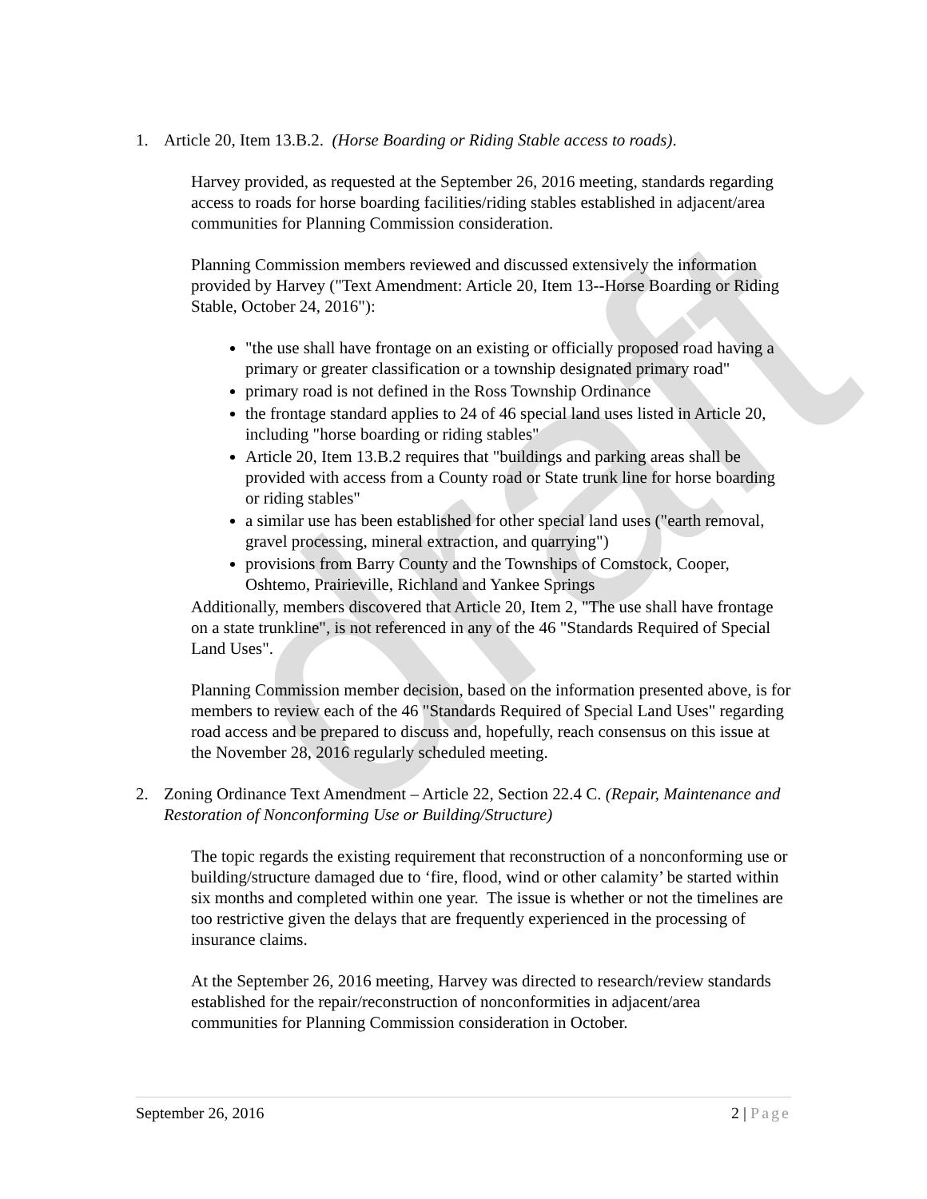draft
1. Article 20, Item 13.B.2. (Horse Boarding or Riding Stable access to roads).
Harvey provided, as requested at the September 26, 2016 meeting, standards regarding access to roads for horse boarding facilities/riding stables established in adjacent/area communities for Planning Commission consideration.
Planning Commission members reviewed and discussed extensively the information provided by Harvey ("Text Amendment: Article 20, Item 13--Horse Boarding or Riding Stable, October 24, 2016"):
"the use shall have frontage on an existing or officially proposed road having a primary or greater classification or a township designated primary road"
primary road is not defined in the Ross Township Ordinance
the frontage standard applies to 24 of 46 special land uses listed in Article 20, including "horse boarding or riding stables"
Article 20, Item 13.B.2 requires that "buildings and parking areas shall be provided with access from a County road or State trunk line for horse boarding or riding stables"
a similar use has been established for other special land uses ("earth removal, gravel processing, mineral extraction, and quarrying")
provisions from Barry County and the Townships of Comstock, Cooper, Oshtemo, Prairieville, Richland and Yankee Springs
Additionally, members discovered that Article 20, Item 2, "The use shall have frontage on a state trunkline", is not referenced in any of the 46 "Standards Required of Special Land Uses".
Planning Commission member decision, based on the information presented above, is for members to review each of the 46 "Standards Required of Special Land Uses" regarding road access and be prepared to discuss and, hopefully, reach consensus on this issue at the November 28, 2016 regularly scheduled meeting.
2. Zoning Ordinance Text Amendment – Article 22, Section 22.4 C. (Repair, Maintenance and Restoration of Nonconforming Use or Building/Structure)
The topic regards the existing requirement that reconstruction of a nonconforming use or building/structure damaged due to ‘fire, flood, wind or other calamity’ be started within six months and completed within one year. The issue is whether or not the timelines are too restrictive given the delays that are frequently experienced in the processing of insurance claims.
At the September 26, 2016 meeting, Harvey was directed to research/review standards established for the repair/reconstruction of nonconformities in adjacent/area communities for Planning Commission consideration in October.
September 26, 2016 2 | Page